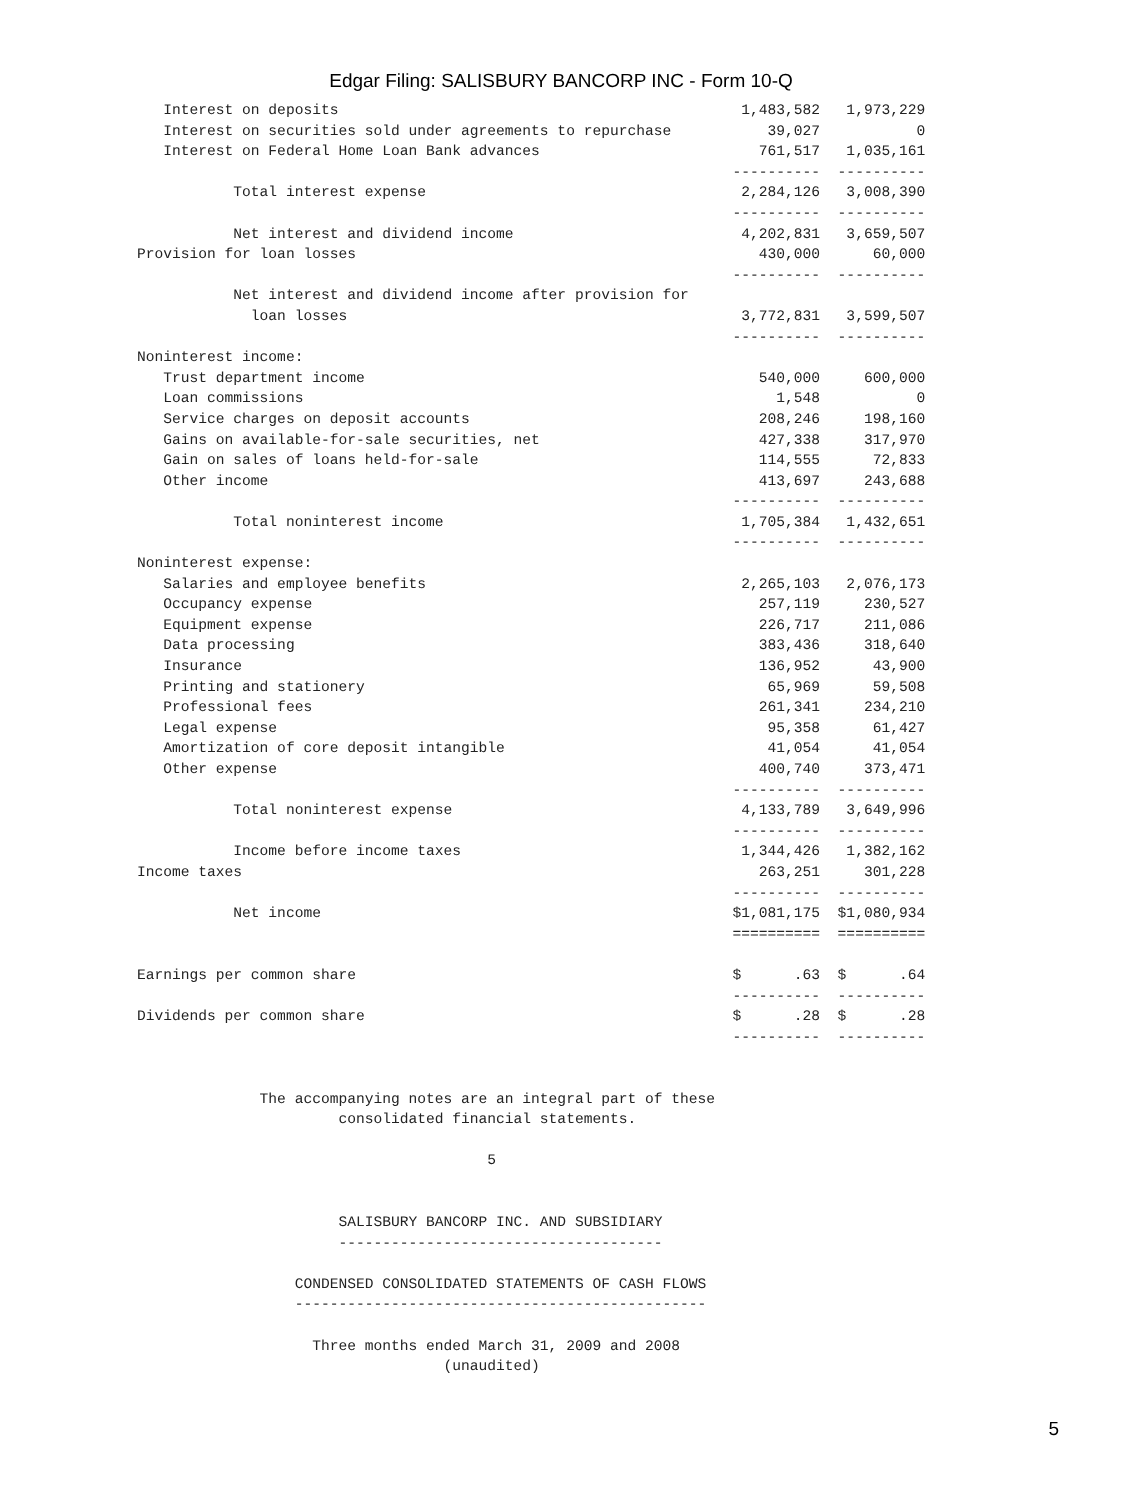Edgar Filing: SALISBURY BANCORP INC - Form 10-Q
   Interest on deposits                                              1,483,582   1,973,229
   Interest on securities sold under agreements to repurchase           39,027           0
   Interest on Federal Home Loan Bank advances                         761,517   1,035,161
                                                                    ----------  ----------
           Total interest expense                                    2,284,126   3,008,390
                                                                    ----------  ----------
           Net interest and dividend income                          4,202,831   3,659,507
Provision for loan losses                                              430,000      60,000
                                                                    ----------  ----------
           Net interest and dividend income after provision for
             loan losses                                             3,772,831   3,599,507
                                                                    ----------  ----------
Noninterest income:
   Trust department income                                             540,000     600,000
   Loan commissions                                                      1,548           0
   Service charges on deposit accounts                                 208,246     198,160
   Gains on available-for-sale securities, net                         427,338     317,970
   Gain on sales of loans held-for-sale                                114,555      72,833
   Other income                                                        413,697     243,688
                                                                    ----------  ----------
           Total noninterest income                                  1,705,384   1,432,651
                                                                    ----------  ----------
Noninterest expense:
   Salaries and employee benefits                                    2,265,103   2,076,173
   Occupancy expense                                                   257,119     230,527
   Equipment expense                                                   226,717     211,086
   Data processing                                                     383,436     318,640
   Insurance                                                           136,952      43,900
   Printing and stationery                                              65,969      59,508
   Professional fees                                                   261,341     234,210
   Legal expense                                                        95,358      61,427
   Amortization of core deposit intangible                              41,054      41,054
   Other expense                                                       400,740     373,471
                                                                    ----------  ----------
           Total noninterest expense                                 4,133,789   3,649,996
                                                                    ----------  ----------
           Income before income taxes                                1,344,426   1,382,162
Income taxes                                                           263,251     301,228
                                                                    ----------  ----------
           Net income                                               $1,081,175  $1,080,934
                                                                    ==========  ==========

Earnings per common share                                           $      .63  $      .64
                                                                    ----------  ----------
Dividends per common share                                          $      .28  $      .28
                                                                    ----------  ----------


              The accompanying notes are an integral part of these
                       consolidated financial statements.

                                        5


                       SALISBURY BANCORP INC. AND SUBSIDIARY
                       -------------------------------------

                  CONDENSED CONSOLIDATED STATEMENTS OF CASH FLOWS
                  -----------------------------------------------

                    Three months ended March 31, 2009 and 2008
                                   (unaudited)
5